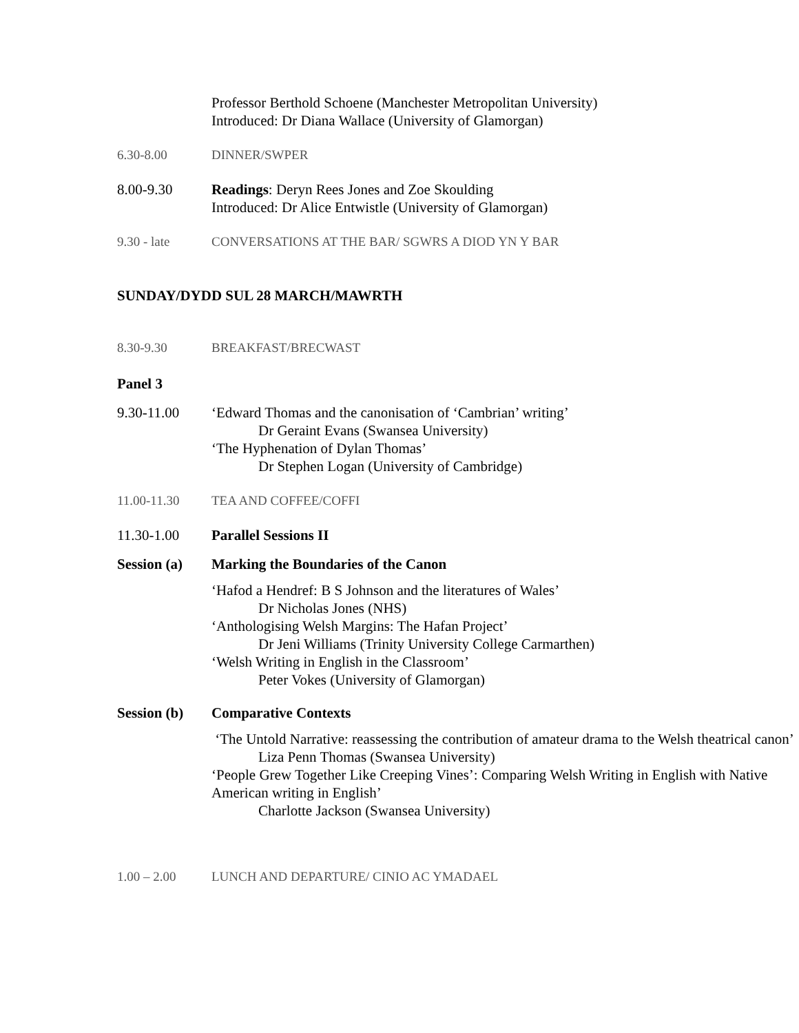Professor Berthold Schoene (Manchester Metropolitan University)
Introduced: Dr Diana Wallace (University of Glamorgan)
6.30-8.00 DINNER/SWPER
8.00-9.30 Readings: Deryn Rees Jones and Zoe Skoulding
Introduced: Dr Alice Entwistle (University of Glamorgan)
9.30 - late CONVERSATIONS AT THE BAR/ SGWRS A DIOD YN Y BAR
SUNDAY/DYDD SUL 28 MARCH/MAWRTH
8.30-9.30 BREAKFAST/BRECWAST
Panel 3
9.30-11.00 ‘Edward Thomas and the canonisation of ‘Cambrian’ writing’
Dr Geraint Evans (Swansea University)
‘The Hyphenation of Dylan Thomas’
Dr Stephen Logan (University of Cambridge)
11.00-11.30 TEA AND COFFEE/COFFI
11.30-1.00 Parallel Sessions II
Session (a)
Marking the Boundaries of the Canon
‘Hafod a Hendref: B S Johnson and the literatures of Wales’
Dr Nicholas Jones (NHS)
‘Anthologising Welsh Margins: The Hafan Project’
Dr Jeni Williams (Trinity University College Carmarthen)
‘Welsh Writing in English in the Classroom’
Peter Vokes (University of Glamorgan)
Session (b)
Comparative Contexts
‘The Untold Narrative: reassessing the contribution of amateur drama to the Welsh theatrical canon’
Liza Penn Thomas (Swansea University)
‘People Grew Together Like Creeping Vines’: Comparing Welsh Writing in English with Native American writing in English’
Charlotte Jackson (Swansea University)
1.00 – 2.00 LUNCH AND DEPARTURE/ CINIO AC YMADAEL